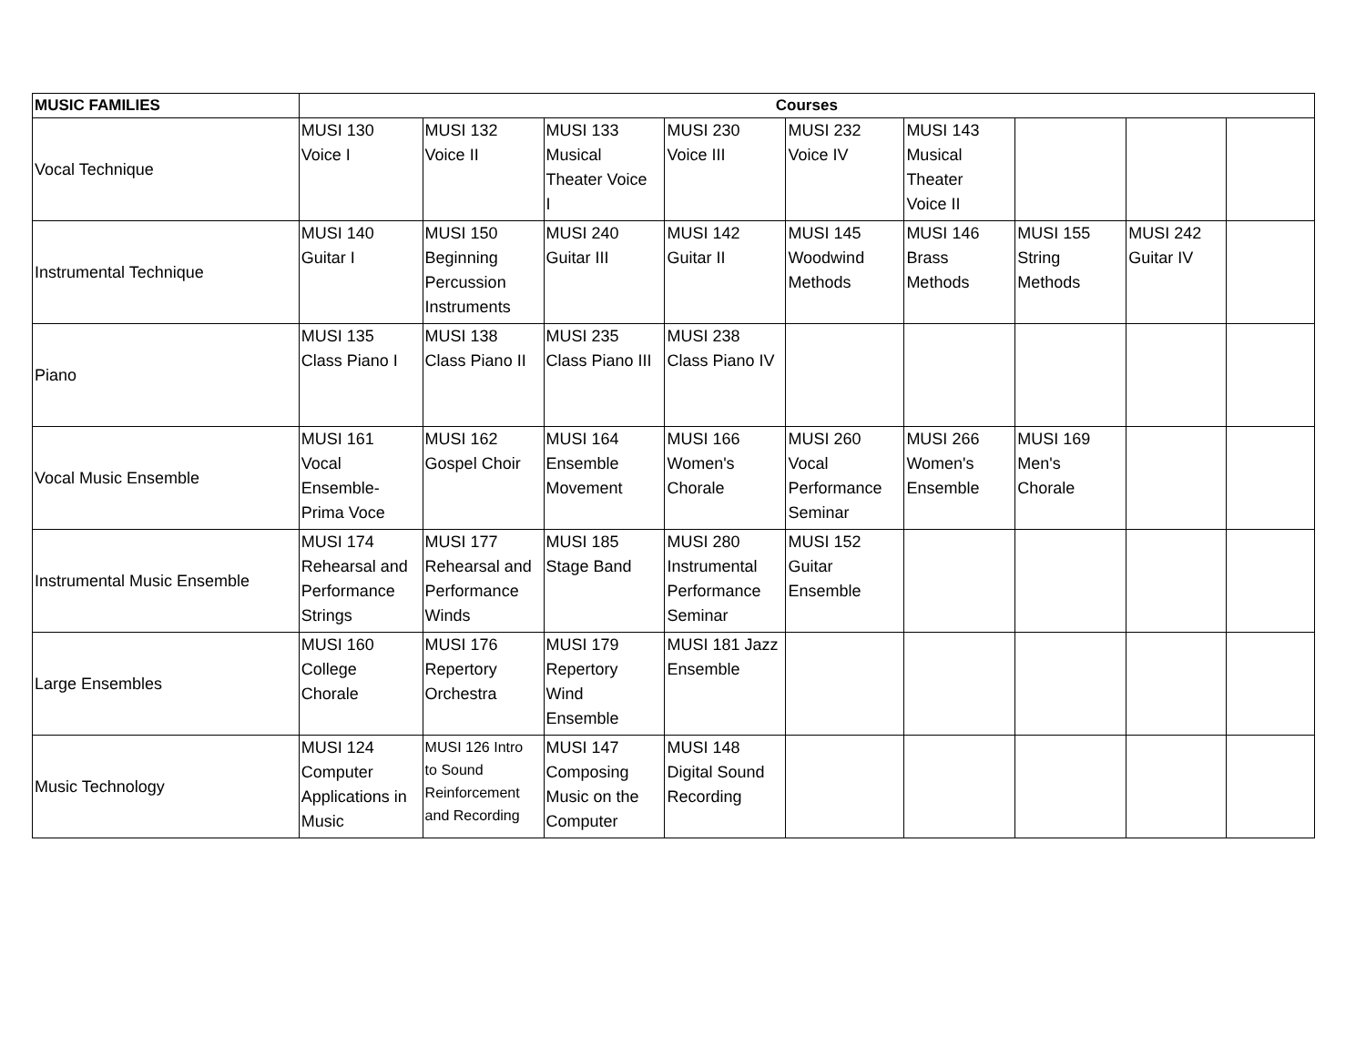| MUSIC FAMILIES | Courses | | | | | | | | |
| --- | --- | --- | --- | --- | --- | --- | --- | --- | --- |
| Vocal Technique | MUSI 130 Voice I | MUSI 132 Voice II | MUSI 133 Musical Theater Voice I | MUSI 230 Voice III | MUSI 232 Voice IV | MUSI 143 Musical Theater Voice II | | | |
| Instrumental Technique | MUSI 140 Guitar I | MUSI 150 Beginning Percussion Instruments | MUSI 240 Guitar III | MUSI 142 Guitar II | MUSI 145 Woodwind Methods | MUSI 146 Brass Methods | MUSI 155 String Methods | MUSI 242 Guitar IV | |
| Piano | MUSI 135 Class Piano I | MUSI 138 Class Piano II | MUSI 235 Class Piano III | MUSI 238 Class Piano IV | | | | | |
| Vocal Music Ensemble | MUSI 161 Vocal Ensemble- Prima Voce | MUSI 162 Gospel Choir | MUSI 164 Ensemble Movement | MUSI 166 Women's Chorale | MUSI 260 Vocal Performance Seminar | MUSI 266 Women's Ensemble | MUSI 169 Men's Chorale | | |
| Instrumental Music Ensemble | MUSI 174 Rehearsal and Performance Strings | MUSI 177 Rehearsal and Performance Winds | MUSI 185 Stage Band | MUSI 280 Instrumental Performance Seminar | MUSI 152 Guitar Ensemble | | | | |
| Large Ensembles | MUSI 160 College Chorale | MUSI 176 Repertory Orchestra | MUSI 179 Repertory Wind Ensemble | MUSI 181 Jazz Ensemble | | | | | |
| Music Technology | MUSI 124 Computer Applications in Music | MUSI 126 Intro to Sound Reinforcement and Recording | MUSI 147 Composing Music on the Computer | MUSI 148 Digital Sound Recording | | | | | |